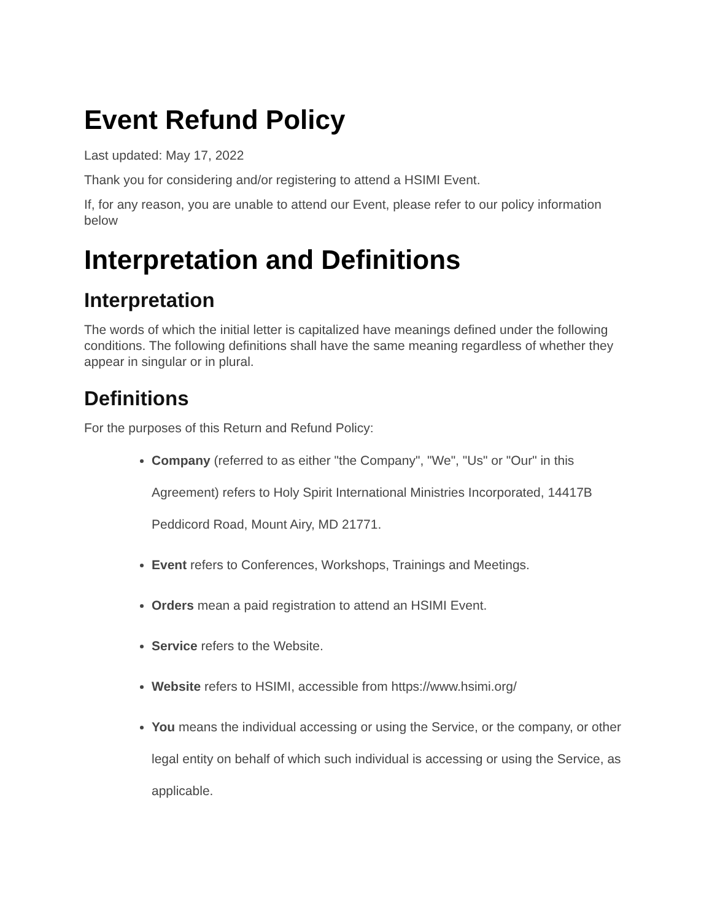Event Refund Policy
Last updated: May 17, 2022
Thank you for considering and/or registering to attend a HSIMI Event.
If, for any reason, you are unable to attend our Event, please refer to our policy information below
Interpretation and Definitions
Interpretation
The words of which the initial letter is capitalized have meanings defined under the following conditions. The following definitions shall have the same meaning regardless of whether they appear in singular or in plural.
Definitions
For the purposes of this Return and Refund Policy:
Company (referred to as either "the Company", "We", "Us" or "Our" in this Agreement) refers to Holy Spirit International Ministries Incorporated, 14417B Peddicord Road, Mount Airy, MD 21771.
Event refers to Conferences, Workshops, Trainings and Meetings.
Orders mean a paid registration to attend an HSIMI Event.
Service refers to the Website.
Website refers to HSIMI, accessible from https://www.hsimi.org/
You means the individual accessing or using the Service, or the company, or other legal entity on behalf of which such individual is accessing or using the Service, as applicable.